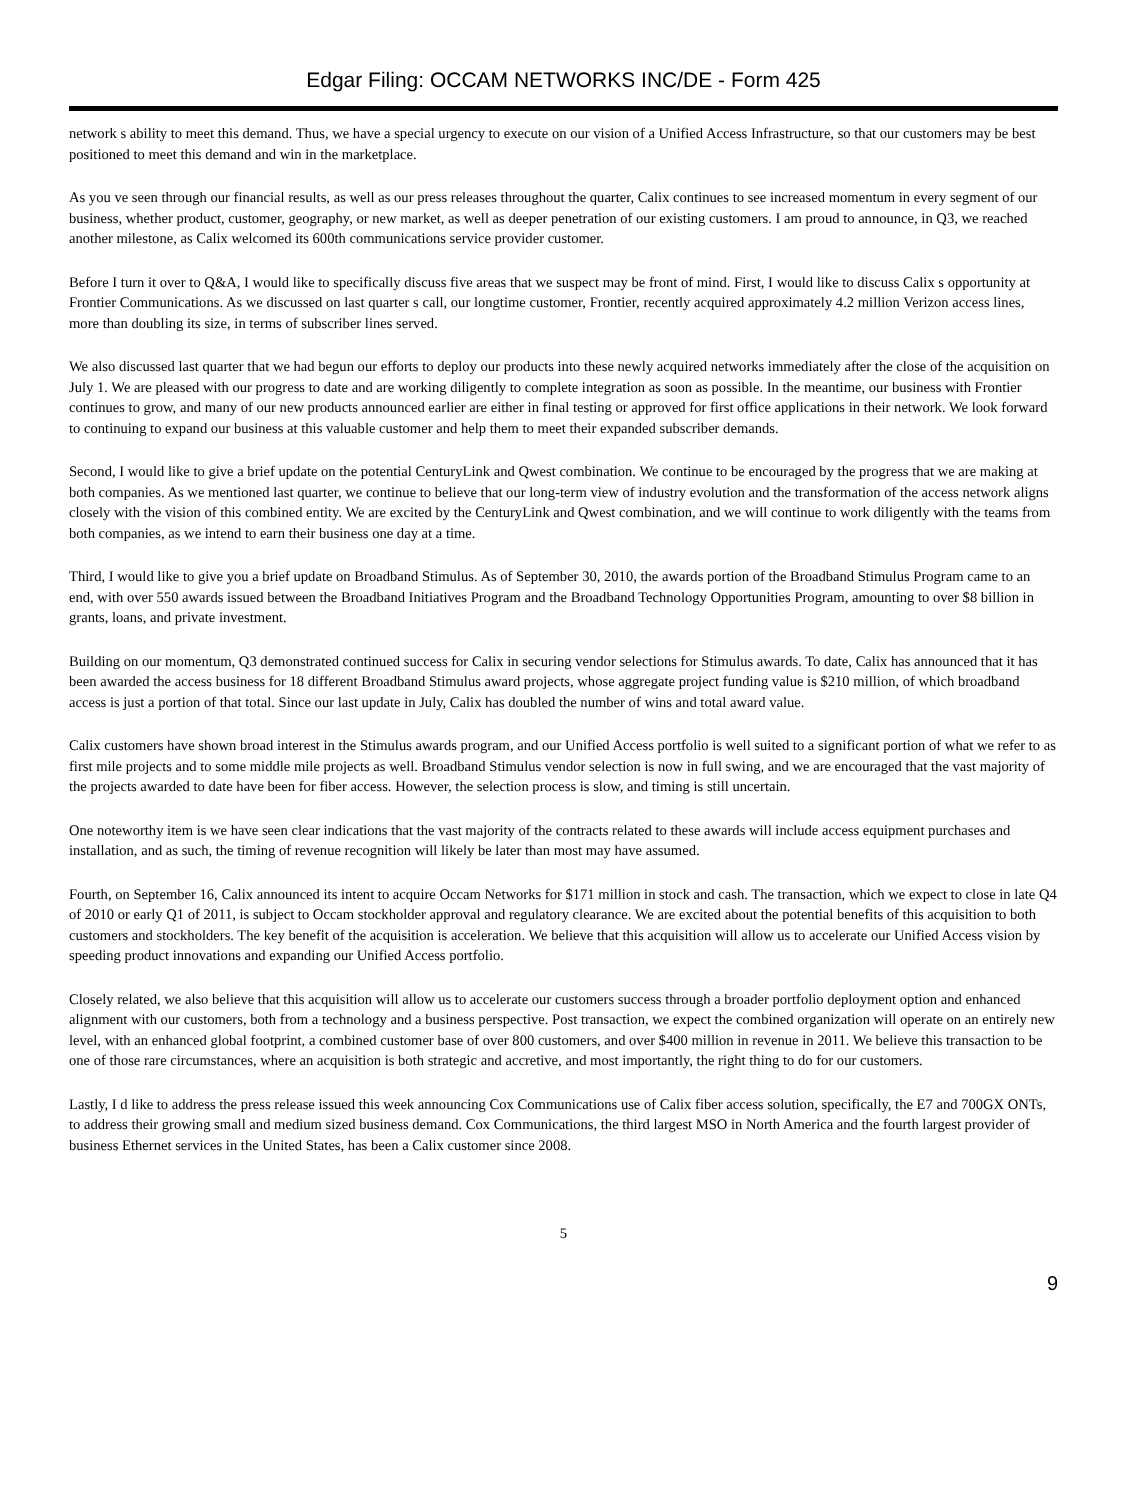Edgar Filing: OCCAM NETWORKS INC/DE - Form 425
network s ability to meet this demand. Thus, we have a special urgency to execute on our vision of a Unified Access Infrastructure, so that our customers may be best positioned to meet this demand and win in the marketplace.
As you ve seen through our financial results, as well as our press releases throughout the quarter, Calix continues to see increased momentum in every segment of our business, whether product, customer, geography, or new market, as well as deeper penetration of our existing customers. I am proud to announce, in Q3, we reached another milestone, as Calix welcomed its 600th communications service provider customer.
Before I turn it over to Q&A, I would like to specifically discuss five areas that we suspect may be front of mind. First, I would like to discuss Calix s opportunity at Frontier Communications. As we discussed on last quarter s call, our longtime customer, Frontier, recently acquired approximately 4.2 million Verizon access lines, more than doubling its size, in terms of subscriber lines served.
We also discussed last quarter that we had begun our efforts to deploy our products into these newly acquired networks immediately after the close of the acquisition on July 1. We are pleased with our progress to date and are working diligently to complete integration as soon as possible. In the meantime, our business with Frontier continues to grow, and many of our new products announced earlier are either in final testing or approved for first office applications in their network. We look forward to continuing to expand our business at this valuable customer and help them to meet their expanded subscriber demands.
Second, I would like to give a brief update on the potential CenturyLink and Qwest combination. We continue to be encouraged by the progress that we are making at both companies. As we mentioned last quarter, we continue to believe that our long-term view of industry evolution and the transformation of the access network aligns closely with the vision of this combined entity. We are excited by the CenturyLink and Qwest combination, and we will continue to work diligently with the teams from both companies, as we intend to earn their business one day at a time.
Third, I would like to give you a brief update on Broadband Stimulus. As of September 30, 2010, the awards portion of the Broadband Stimulus Program came to an end, with over 550 awards issued between the Broadband Initiatives Program and the Broadband Technology Opportunities Program, amounting to over $8 billion in grants, loans, and private investment.
Building on our momentum, Q3 demonstrated continued success for Calix in securing vendor selections for Stimulus awards. To date, Calix has announced that it has been awarded the access business for 18 different Broadband Stimulus award projects, whose aggregate project funding value is $210 million, of which broadband access is just a portion of that total. Since our last update in July, Calix has doubled the number of wins and total award value.
Calix customers have shown broad interest in the Stimulus awards program, and our Unified Access portfolio is well suited to a significant portion of what we refer to as first mile projects and to some middle mile projects as well. Broadband Stimulus vendor selection is now in full swing, and we are encouraged that the vast majority of the projects awarded to date have been for fiber access. However, the selection process is slow, and timing is still uncertain.
One noteworthy item is we have seen clear indications that the vast majority of the contracts related to these awards will include access equipment purchases and installation, and as such, the timing of revenue recognition will likely be later than most may have assumed.
Fourth, on September 16, Calix announced its intent to acquire Occam Networks for $171 million in stock and cash. The transaction, which we expect to close in late Q4 of 2010 or early Q1 of 2011, is subject to Occam stockholder approval and regulatory clearance. We are excited about the potential benefits of this acquisition to both customers and stockholders. The key benefit of the acquisition is acceleration. We believe that this acquisition will allow us to accelerate our Unified Access vision by speeding product innovations and expanding our Unified Access portfolio.
Closely related, we also believe that this acquisition will allow us to accelerate our customers success through a broader portfolio deployment option and enhanced alignment with our customers, both from a technology and a business perspective. Post transaction, we expect the combined organization will operate on an entirely new level, with an enhanced global footprint, a combined customer base of over 800 customers, and over $400 million in revenue in 2011. We believe this transaction to be one of those rare circumstances, where an acquisition is both strategic and accretive, and most importantly, the right thing to do for our customers.
Lastly, I d like to address the press release issued this week announcing Cox Communications use of Calix fiber access solution, specifically, the E7 and 700GX ONTs, to address their growing small and medium sized business demand. Cox Communications, the third largest MSO in North America and the fourth largest provider of business Ethernet services in the United States, has been a Calix customer since 2008.
5
9